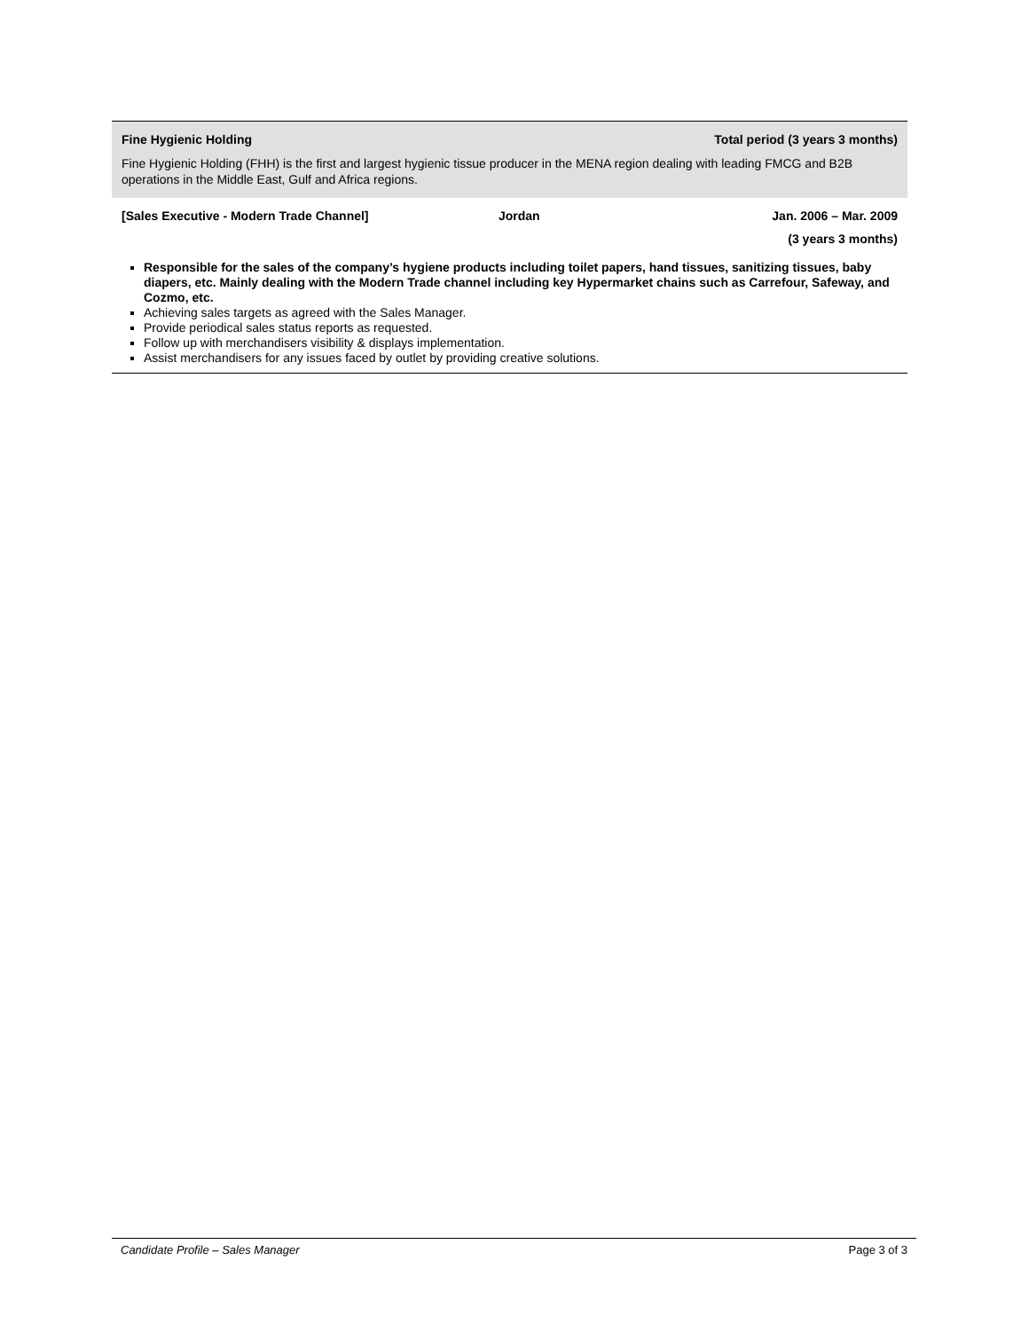Fine Hygienic Holding Total period (3 years 3 months)
Fine Hygienic Holding (FHH) is the first and largest hygienic tissue producer in the MENA region dealing with leading FMCG and B2B operations in the Middle East, Gulf and Africa regions.
[Sales Executive - Modern Trade Channel] Jordan Jan. 2006 – Mar. 2009
(3 years 3 months)
Responsible for the sales of the company’s hygiene products including toilet papers, hand tissues, sanitizing tissues, baby diapers, etc. Mainly dealing with the Modern Trade channel including key Hypermarket chains such as Carrefour, Safeway, and Cozmo, etc.
Achieving sales targets as agreed with the Sales Manager.
Provide periodical sales status reports as requested.
Follow up with merchandisers visibility & displays implementation.
Assist merchandisers for any issues faced by outlet by providing creative solutions.
Candidate Profile – Sales Manager Page 3 of 3